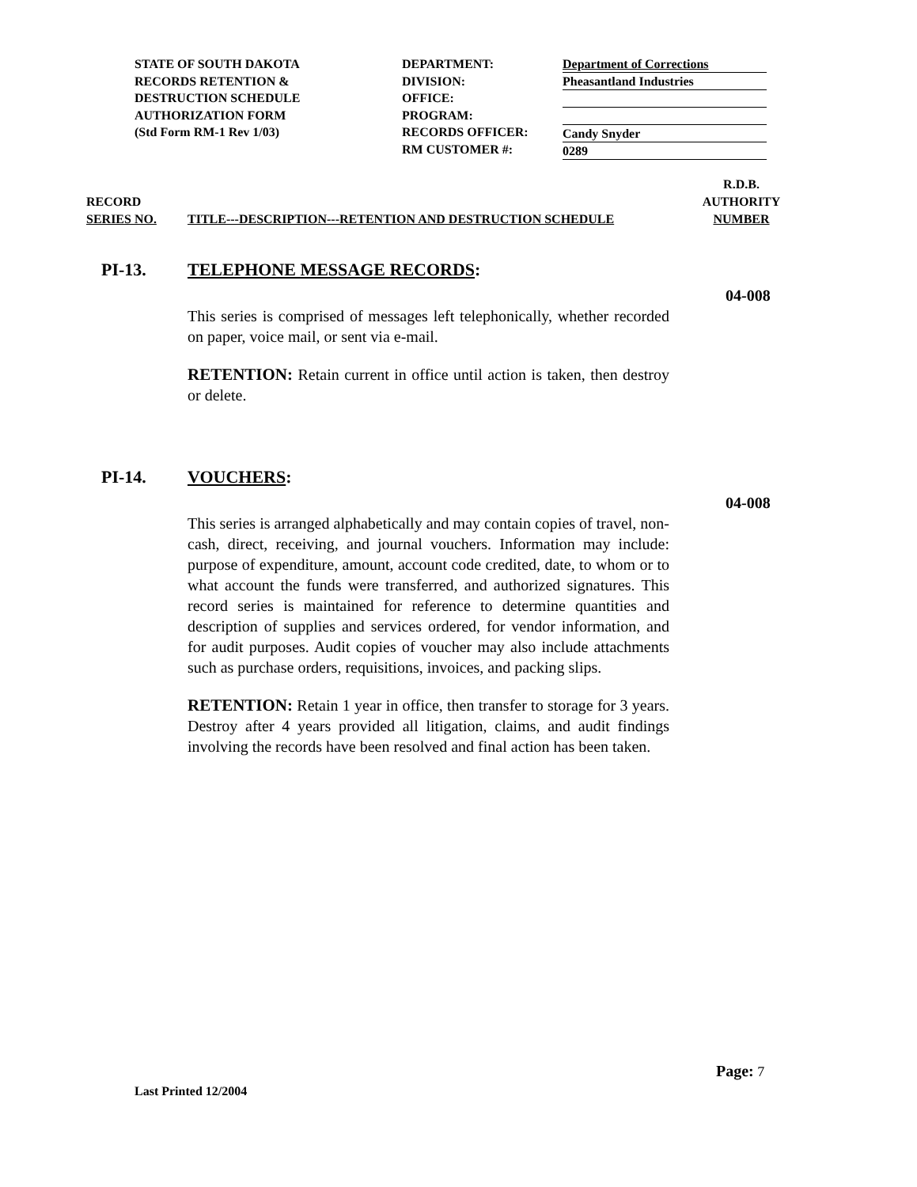STATE OF SOUTH DAKOTA
RECORDS RETENTION &
DESTRUCTION SCHEDULE
AUTHORIZATION FORM
(Std Form RM-1 Rev 1/03)
DEPARTMENT:
DIVISION:
OFFICE:
PROGRAM:
RECORDS OFFICER:
RM CUSTOMER #:
Department of Corrections
Pheasantland Industries
Candy Snyder
0289
RECORD
SERIES NO.
TITLE---DESCRIPTION---RETENTION AND DESTRUCTION SCHEDULE
R.D.B.
AUTHORITY
NUMBER
PI-13. TELEPHONE MESSAGE RECORDS:
04-008
This series is comprised of messages left telephonically, whether recorded on paper, voice mail, or sent via e-mail.
RETENTION: Retain current in office until action is taken, then destroy or delete.
PI-14. VOUCHERS:
04-008
This series is arranged alphabetically and may contain copies of travel, non-cash, direct, receiving, and journal vouchers. Information may include: purpose of expenditure, amount, account code credited, date, to whom or to what account the funds were transferred, and authorized signatures. This record series is maintained for reference to determine quantities and description of supplies and services ordered, for vendor information, and for audit purposes. Audit copies of voucher may also include attachments such as purchase orders, requisitions, invoices, and packing slips.
RETENTION: Retain 1 year in office, then transfer to storage for 3 years. Destroy after 4 years provided all litigation, claims, and audit findings involving the records have been resolved and final action has been taken.
Page: 7
Last Printed 12/2004